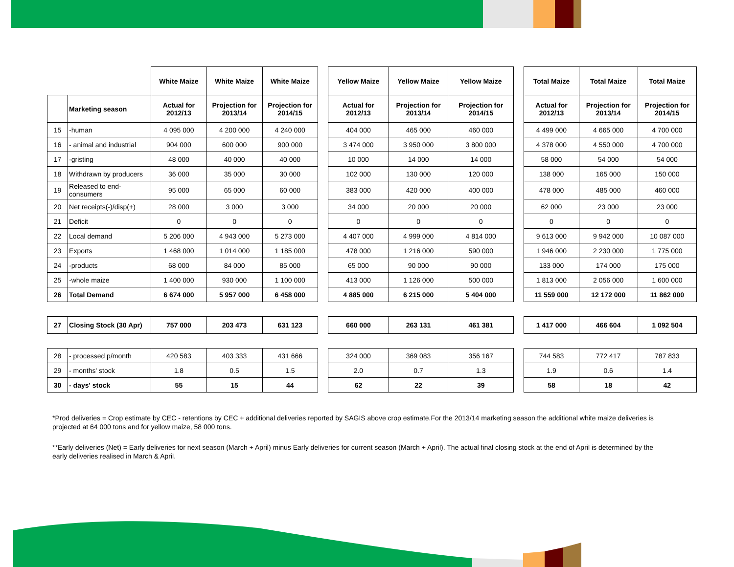| | | White Maize | White Maize | White Maize | | Yellow Maize | Yellow Maize | Yellow Maize | | Total Maize | Total Maize | Total Maize |
| --- | --- | --- | --- | --- | --- | --- | --- | --- | --- | --- | --- | --- |
| | Marketing season | Actual for 2012/13 | Projection for 2013/14 | Projection for 2014/15 | | Actual for 2012/13 | Projection for 2013/14 | Projection for 2014/15 | | Actual for 2012/13 | Projection for 2013/14 | Projection for 2014/15 |
| 15 | -human | 4 095 000 | 4 200 000 | 4 240 000 | | 404 000 | 465 000 | 460 000 | | 4 499 000 | 4 665 000 | 4 700 000 |
| 16 | - animal and industrial | 904 000 | 600 000 | 900 000 | | 3 474 000 | 3 950 000 | 3 800 000 | | 4 378 000 | 4 550 000 | 4 700 000 |
| 17 | -gristing | 48 000 | 40 000 | 40 000 | | 10 000 | 14 000 | 14 000 | | 58 000 | 54 000 | 54 000 |
| 18 | Withdrawn by producers | 36 000 | 35 000 | 30 000 | | 102 000 | 130 000 | 120 000 | | 138 000 | 165 000 | 150 000 |
| 19 | Released to end-consumers | 95 000 | 65 000 | 60 000 | | 383 000 | 420 000 | 400 000 | | 478 000 | 485 000 | 460 000 |
| 20 | Net receipts(-)/disp(+) | 28 000 | 3 000 | 3 000 | | 34 000 | 20 000 | 20 000 | | 62 000 | 23 000 | 23 000 |
| 21 | Deficit | 0 | 0 | 0 | | 0 | 0 | 0 | | 0 | 0 | 0 |
| 22 | Local demand | 5 206 000 | 4 943 000 | 5 273 000 | | 4 407 000 | 4 999 000 | 4 814 000 | | 9 613 000 | 9 942 000 | 10 087 000 |
| 23 | Exports | 1 468 000 | 1 014 000 | 1 185 000 | | 478 000 | 1 216 000 | 590 000 | | 1 946 000 | 2 230 000 | 1 775 000 |
| 24 | -products | 68 000 | 84 000 | 85 000 | | 65 000 | 90 000 | 90 000 | | 133 000 | 174 000 | 175 000 |
| 25 | -whole maize | 1 400 000 | 930 000 | 1 100 000 | | 413 000 | 1 126 000 | 500 000 | | 1 813 000 | 2 056 000 | 1 600 000 |
| 26 | Total Demand | 6 674 000 | 5 957 000 | 6 458 000 | | 4 885 000 | 6 215 000 | 5 404 000 | | 11 559 000 | 12 172 000 | 11 862 000 |
| 27 | Closing Stock (30 Apr) | 757 000 | 203 473 | 631 123 | | 660 000 | 263 131 | 461 381 | | 1 417 000 | 466 604 | 1 092 504 |
| 28 | - processed p/month | 420 583 | 403 333 | 431 666 | | 324 000 | 369 083 | 356 167 | | 744 583 | 772 417 | 787 833 |
| 29 | - months' stock | 1.8 | 0.5 | 1.5 | | 2.0 | 0.7 | 1.3 | | 1.9 | 0.6 | 1.4 |
| 30 | - days' stock | 55 | 15 | 44 | | 62 | 22 | 39 | | 58 | 18 | 42 |
*Prod deliveries = Crop estimate by CEC - retentions by CEC + additional deliveries reported by SAGIS above crop estimate.For the 2013/14 marketing season the additional white maize deliveries is projected at 64 000 tons and for yellow maize, 58 000 tons.
**Early deliveries (Net) = Early deliveries for next season (March + April) minus Early deliveries for current season (March + April). The actual final closing stock at the end of April is determined by the early deliveries realised in March & April.